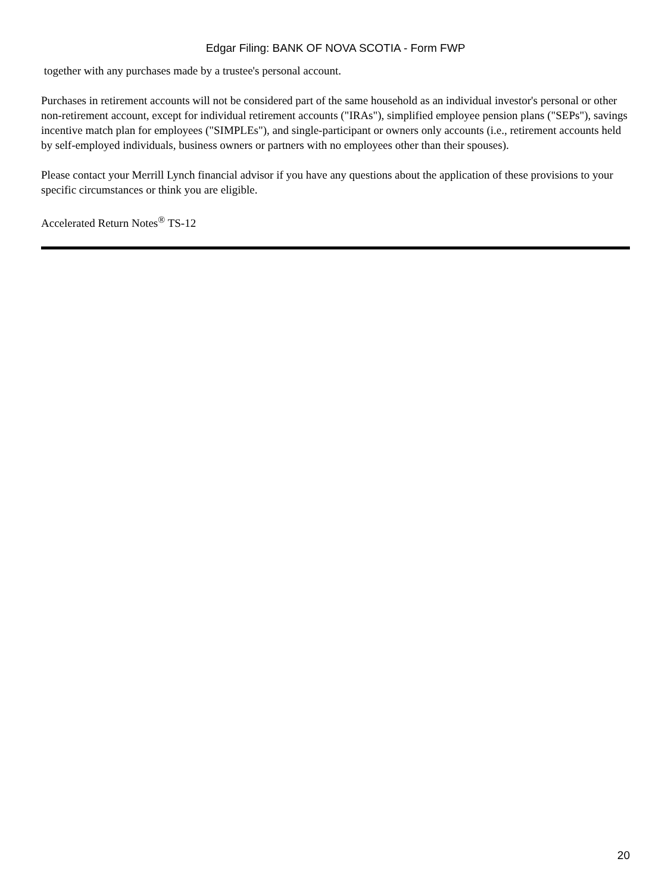Edgar Filing: BANK OF NOVA SCOTIA - Form FWP
together with any purchases made by a trustee's personal account.
Purchases in retirement accounts will not be considered part of the same household as an individual investor's personal or other non-retirement account, except for individual retirement accounts ("IRAs"), simplified employee pension plans ("SEPs"), savings incentive match plan for employees ("SIMPLEs"), and single-participant or owners only accounts (i.e., retirement accounts held by self-employed individuals, business owners or partners with no employees other than their spouses).
Please contact your Merrill Lynch financial advisor if you have any questions about the application of these provisions to your specific circumstances or think you are eligible.
Accelerated Return Notes<sup>®</sup> TS-12
20